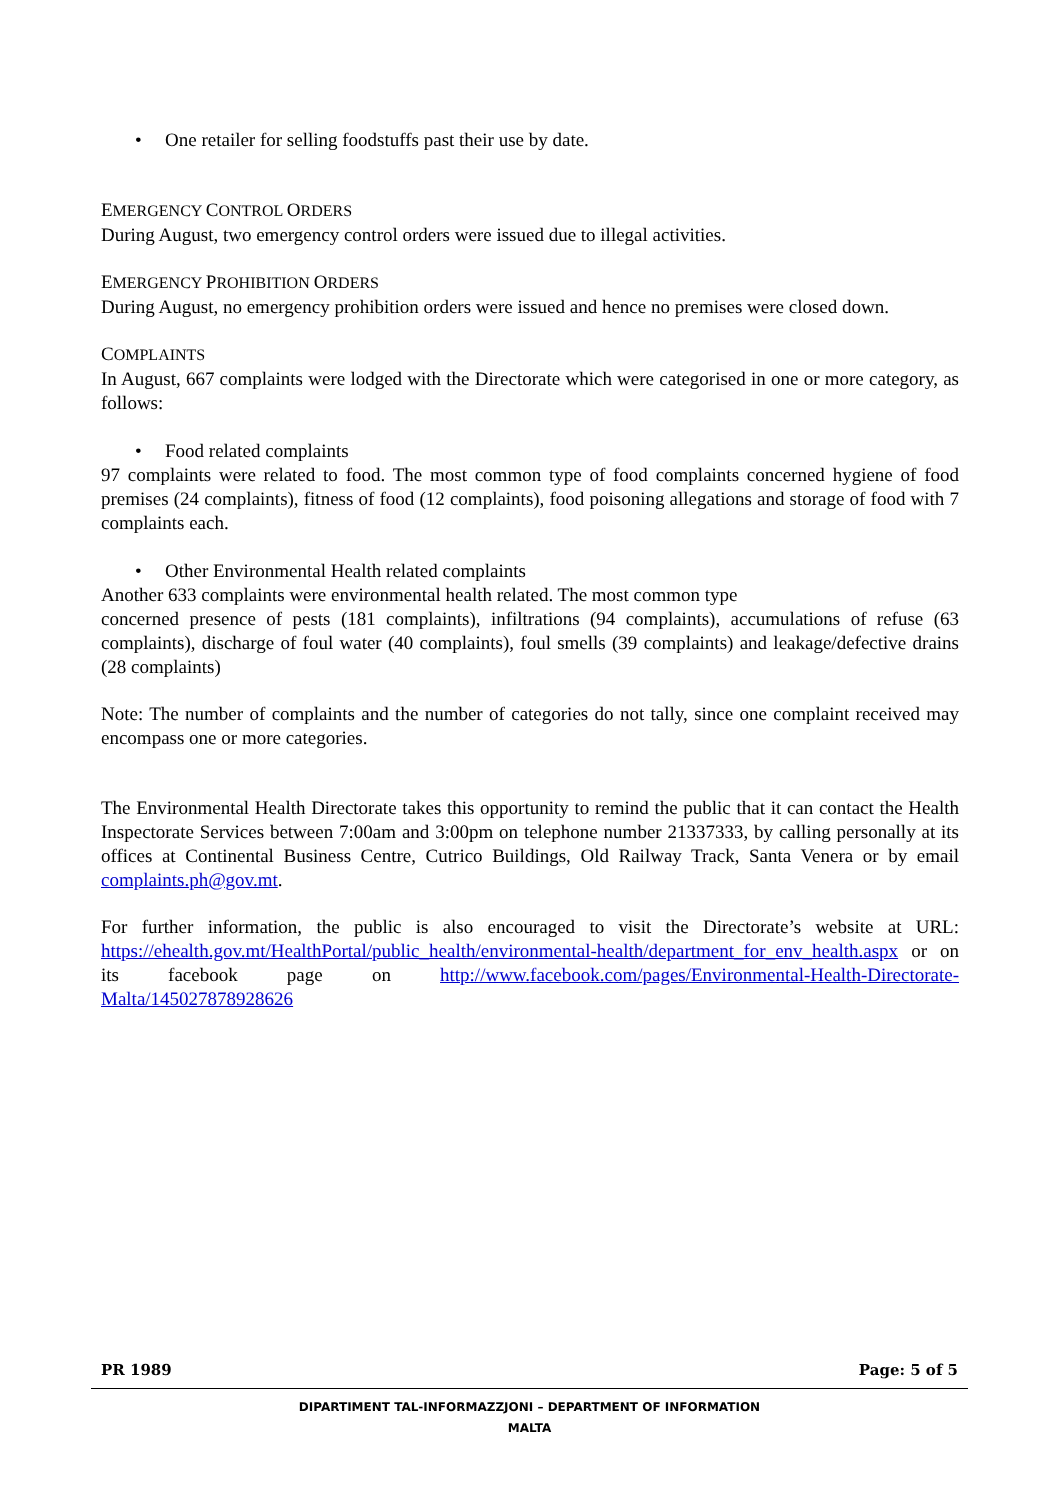• One retailer for selling foodstuffs past their use by date.
EMERGENCY CONTROL ORDERS
During August, two emergency control orders were issued due to illegal activities.
EMERGENCY PROHIBITION ORDERS
During August, no emergency prohibition orders were issued and hence no premises were closed down.
COMPLAINTS
In August, 667 complaints were lodged with the Directorate which were categorised in one or more category, as follows:
• Food related complaints
97 complaints were related to food. The most common type of food complaints concerned hygiene of food premises (24 complaints), fitness of food (12 complaints), food poisoning allegations and storage of food with 7 complaints each.
• Other Environmental Health related complaints
Another 633 complaints were environmental health related. The most common type
concerned presence of pests (181 complaints), infiltrations (94 complaints), accumulations of refuse (63 complaints), discharge of foul water (40 complaints), foul smells (39 complaints) and leakage/defective drains (28 complaints)
Note: The number of complaints and the number of categories do not tally, since one complaint received may encompass one or more categories.
The Environmental Health Directorate takes this opportunity to remind the public that it can contact the Health Inspectorate Services between 7:00am and 3:00pm on telephone number 21337333, by calling personally at its offices at Continental Business Centre, Cutrico Buildings, Old Railway Track, Santa Venera or by email complaints.ph@gov.mt.
For further information, the public is also encouraged to visit the Directorate’s website at URL: https://ehealth.gov.mt/HealthPortal/public_health/environmental-health/department_for_env_health.aspx or on its facebook page on http://www.facebook.com/pages/Environmental-Health-Directorate-Malta/145027878928626
PR 1989 Page: 5 of 5
DIPARTIMENT TAL-INFORMAZZJONI – DEPARTMENT OF INFORMATION
MALTA